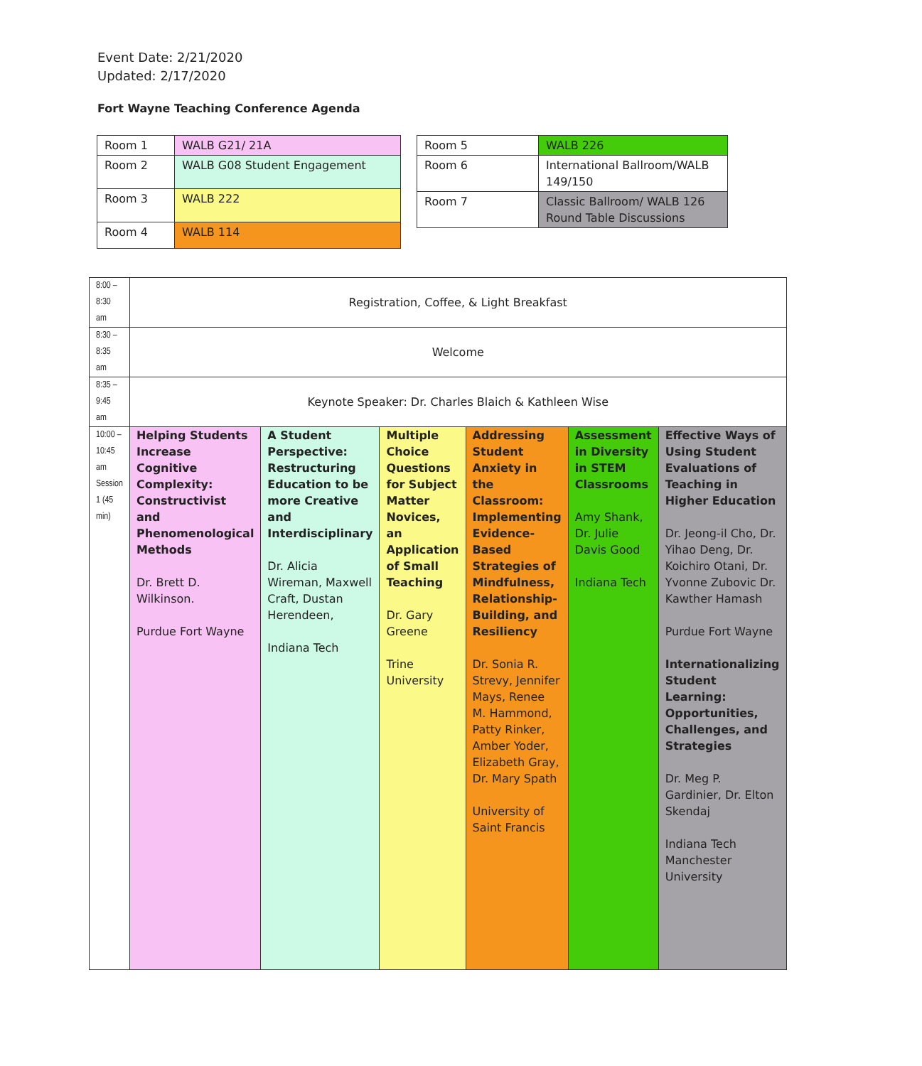Event Date: 2/21/2020
Updated: 2/17/2020
Fort Wayne Teaching Conference Agenda
| Room 1 | WALB G21/ 21A |
| Room 2 | WALB G08 Student Engagement |
| Room 3 | WALB 222 |
| Room 4 | WALB 114 |
| Room 5 | WALB 226 |
| Room 6 | International Ballroom/WALB 149/150 |
| Room 7 | Classic Ballroom/ WALB 126 Round Table Discussions |
| 8:00 – 8:30 am | Registration, Coffee, & Light Breakfast | | | | | |
| 8:30 – 8:35 am | Welcome | | | | | |
| 8:35 – 9:45 am | Keynote Speaker: Dr. Charles Blaich & Kathleen Wise | | | | | |
| 10:00 – 10:45 am Session 1 (45 min) | Helping Students Increase Cognitive Complexity: Constructivist and Phenomenological Methods Dr. Brett D. Wilkinson. Purdue Fort Wayne | A Student Perspective: Restructuring Education to be more Creative and Interdisciplinary Dr. Alicia Wireman, Maxwell Craft, Dustan Herendeen, Indiana Tech | Multiple Choice Questions for Subject Matter Novices, an Application of Small Teaching Dr. Gary Greene Trine University | Addressing Student Anxiety in the Classroom: Implementing Evidence-Based Strategies of Mindfulness, Relationship-Building, and Resiliency Dr. Sonia R. Strevy, Jennifer Mays, Renee M. Hammond, Patty Rinker, Amber Yoder, Elizabeth Gray, Dr. Mary Spath University of Saint Francis | Assessment in Diversity in STEM Classrooms Amy Shank, Dr. Julie Davis Good Indiana Tech | Effective Ways of Using Student Evaluations of Teaching in Higher Education Dr. Jeong-il Cho, Dr. Yihao Deng, Dr. Koichiro Otani, Dr. Yvonne Zubovic Dr. Kawther Hamash Purdue Fort Wayne Internationalizing Student Learning: Opportunities, Challenges, and Strategies Dr. Meg P. Gardinier, Dr. Elton Skendaj Indiana Tech Manchester University |